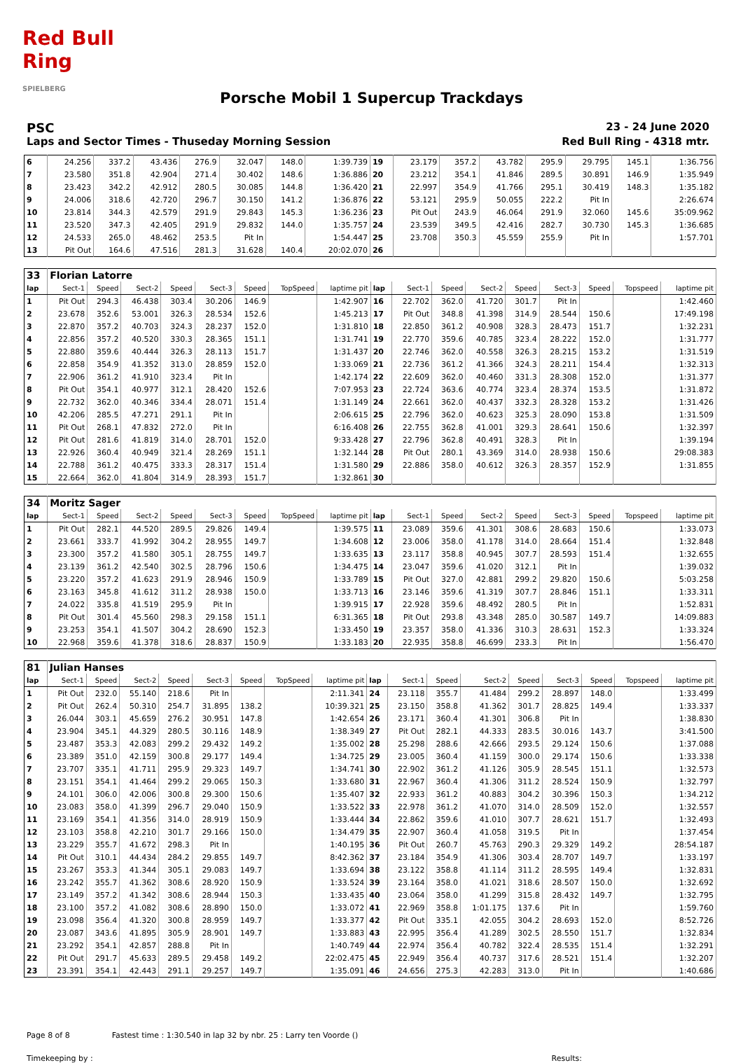Red Bull Ring
SPIELBERG
Porsche Mobil 1 Supercup Trackdays
PSC 23 - 24 June 2020
Laps and Sector Times - Thuseday Morning Session Red Bull Ring - 4318 mtr.
| 6 | 24.256 | 337.2 | 43.436 | 276.9 | 32.047 | 148.0 | 1:39.739 | 19 | 23.179 | 357.2 | 43.782 | 295.9 | 29.795 | 145.1 | 1:36.756 |
| 7 | 23.580 | 351.8 | 42.904 | 271.4 | 30.402 | 148.6 | 1:36.886 | 20 | 23.212 | 354.1 | 41.846 | 289.5 | 30.891 | 146.9 | 1:35.949 |
| 8 | 23.423 | 342.2 | 42.912 | 280.5 | 30.085 | 144.8 | 1:36.420 | 21 | 22.997 | 354.9 | 41.766 | 295.1 | 30.419 | 148.3 | 1:35.182 |
| 9 | 24.006 | 318.6 | 42.720 | 296.7 | 30.150 | 141.2 | 1:36.876 | 22 | 53.121 | 295.9 | 50.055 | 222.2 | Pit In | | 2:26.674 |
| 10 | 23.814 | 344.3 | 42.579 | 291.9 | 29.843 | 145.3 | 1:36.236 | 23 | Pit Out | 243.9 | 46.064 | 291.9 | 32.060 | 145.6 | 35:09.962 |
| 11 | 23.520 | 347.3 | 42.405 | 291.9 | 29.832 | 144.0 | 1:35.757 | 24 | 23.539 | 349.5 | 42.416 | 282.7 | 30.730 | 145.3 | 1:36.685 |
| 12 | 24.533 | 265.0 | 48.462 | 253.5 | Pit In | | 1:54.447 | 25 | 23.708 | 350.3 | 45.559 | 255.9 | Pit In | | 1:57.701 |
| 13 | Pit Out | 164.6 | 47.516 | 281.3 | 31.628 | 140.4 | 20:02.070 | 26 | | | | | | | |
| 33 | Florian Latorre | | | | | | | | | | | | | | | | |
| lap | Sect-1 | Speed | Sect-2 | Speed | Sect-3 | Speed | TopSpeed | laptime pit | lap | Sect-1 | Speed | Sect-2 | Speed | Sect-3 | Speed | Topspeed | laptime pit |
| 1 | Pit Out | 294.3 | 46.438 | 303.4 | 30.206 | 146.9 | | 1:42.907 | 16 | 22.702 | 362.0 | 41.720 | 301.7 | Pit In | | | 1:42.460 |
| 2 | 23.678 | 352.6 | 53.001 | 326.3 | 28.534 | 152.6 | | 1:45.213 | 17 | Pit Out | 348.8 | 41.398 | 314.9 | 28.544 | 150.6 | | 17:49.198 |
| 3 | 22.870 | 357.2 | 40.703 | 324.3 | 28.237 | 152.0 | | 1:31.810 | 18 | 22.850 | 361.2 | 40.908 | 328.3 | 28.473 | 151.7 | | 1:32.231 |
| 4 | 22.856 | 357.2 | 40.520 | 330.3 | 28.365 | 151.1 | | 1:31.741 | 19 | 22.770 | 359.6 | 40.785 | 323.4 | 28.222 | 152.0 | | 1:31.777 |
| 5 | 22.880 | 359.6 | 40.444 | 326.3 | 28.113 | 151.7 | | 1:31.437 | 20 | 22.746 | 362.0 | 40.558 | 326.3 | 28.215 | 153.2 | | 1:31.519 |
| 6 | 22.858 | 354.9 | 41.352 | 313.0 | 28.859 | 152.0 | | 1:33.069 | 21 | 22.736 | 361.2 | 41.366 | 324.3 | 28.211 | 154.4 | | 1:32.313 |
| 7 | 22.906 | 361.2 | 41.910 | 323.4 | Pit In | | | 1:42.174 | 22 | 22.609 | 362.0 | 40.460 | 331.3 | 28.308 | 152.0 | | 1:31.377 |
| 8 | Pit Out | 354.1 | 40.977 | 312.1 | 28.420 | 152.6 | | 7:07.953 | 23 | 22.724 | 363.6 | 40.774 | 323.4 | 28.374 | 153.5 | | 1:31.872 |
| 9 | 22.732 | 362.0 | 40.346 | 334.4 | 28.071 | 151.4 | | 1:31.149 | 24 | 22.661 | 362.0 | 40.437 | 332.3 | 28.328 | 153.2 | | 1:31.426 |
| 10 | 42.206 | 285.5 | 47.271 | 291.1 | Pit In | | | 2:06.615 | 25 | 22.796 | 362.0 | 40.623 | 325.3 | 28.090 | 153.8 | | 1:31.509 |
| 11 | Pit Out | 268.1 | 47.832 | 272.0 | Pit In | | | 6:16.408 | 26 | 22.755 | 362.8 | 41.001 | 329.3 | 28.641 | 150.6 | | 1:32.397 |
| 12 | Pit Out | 281.6 | 41.819 | 314.0 | 28.701 | 152.0 | | 9:33.428 | 27 | 22.796 | 362.8 | 40.491 | 328.3 | Pit In | | | 1:39.194 |
| 13 | 22.926 | 360.4 | 40.949 | 321.4 | 28.269 | 151.1 | | 1:32.144 | 28 | Pit Out | 280.1 | 43.369 | 314.0 | 28.938 | 150.6 | | 29:08.383 |
| 14 | 22.788 | 361.2 | 40.475 | 333.3 | 28.317 | 151.4 | | 1:31.580 | 29 | 22.886 | 358.0 | 40.612 | 326.3 | 28.357 | 152.9 | | 1:31.855 |
| 15 | 22.664 | 362.0 | 41.804 | 314.9 | 28.393 | 151.7 | | 1:32.861 | 30 | | | | | | | | |
| 34 | Moritz Sager | | | | | | | | | | | | | | | | |
| lap | Sect-1 | Speed | Sect-2 | Speed | Sect-3 | Speed | TopSpeed | laptime pit | lap | Sect-1 | Speed | Sect-2 | Speed | Sect-3 | Speed | Topspeed | laptime pit |
| 1 | Pit Out | 282.1 | 44.520 | 289.5 | 29.826 | 149.4 | | 1:39.575 | 11 | 23.089 | 359.6 | 41.301 | 308.6 | 28.683 | 150.6 | | 1:33.073 |
| 2 | 23.661 | 333.7 | 41.992 | 304.2 | 28.955 | 149.7 | | 1:34.608 | 12 | 23.006 | 358.0 | 41.178 | 314.0 | 28.664 | 151.4 | | 1:32.848 |
| 3 | 23.300 | 357.2 | 41.580 | 305.1 | 28.755 | 149.7 | | 1:33.635 | 13 | 23.117 | 358.8 | 40.945 | 307.7 | 28.593 | 151.4 | | 1:32.655 |
| 4 | 23.139 | 361.2 | 42.540 | 302.5 | 28.796 | 150.6 | | 1:34.475 | 14 | 23.047 | 359.6 | 41.020 | 312.1 | Pit In | | | 1:39.032 |
| 5 | 23.220 | 357.2 | 41.623 | 291.9 | 28.946 | 150.9 | | 1:33.789 | 15 | Pit Out | 327.0 | 42.881 | 299.2 | 29.820 | 150.6 | | 5:03.258 |
| 6 | 23.163 | 345.8 | 41.612 | 311.2 | 28.938 | 150.0 | | 1:33.713 | 16 | 23.146 | 359.6 | 41.319 | 307.7 | 28.846 | 151.1 | | 1:33.311 |
| 7 | 24.022 | 335.8 | 41.519 | 295.9 | Pit In | | | 1:39.915 | 17 | 22.928 | 359.6 | 48.492 | 280.5 | Pit In | | | 1:52.831 |
| 8 | Pit Out | 301.4 | 45.560 | 298.3 | 29.158 | 151.1 | | 6:31.365 | 18 | Pit Out | 293.8 | 43.348 | 285.0 | 30.587 | 149.7 | | 14:09.883 |
| 9 | 23.253 | 354.1 | 41.507 | 304.2 | 28.690 | 152.3 | | 1:33.450 | 19 | 23.357 | 358.0 | 41.336 | 310.3 | 28.631 | 152.3 | | 1:33.324 |
| 10 | 22.968 | 359.6 | 41.378 | 318.6 | 28.837 | 150.9 | | 1:33.183 | 20 | 22.935 | 358.8 | 46.699 | 233.3 | Pit In | | | 1:56.470 |
| 81 | Julian Hanses | | | | | | | | | | | | | | | | |
| lap | Sect-1 | Speed | Sect-2 | Speed | Sect-3 | Speed | TopSpeed | laptime pit | lap | Sect-1 | Speed | Sect-2 | Speed | Sect-3 | Speed | Topspeed | laptime pit |
| 1 | Pit Out | 232.0 | 55.140 | 218.6 | Pit In | | | 2:11.341 | 24 | 23.118 | 355.7 | 41.484 | 299.2 | 28.897 | 148.0 | | 1:33.499 |
| 2 | Pit Out | 262.4 | 50.310 | 254.7 | 31.895 | 138.2 | | 10:39.321 | 25 | 23.150 | 358.8 | 41.362 | 301.7 | 28.825 | 149.4 | | 1:33.337 |
| 3 | 26.044 | 303.1 | 45.659 | 276.2 | 30.951 | 147.8 | | 1:42.654 | 26 | 23.171 | 360.4 | 41.301 | 306.8 | Pit In | | | 1:38.830 |
| 4 | 23.904 | 345.1 | 44.329 | 280.5 | 30.116 | 148.9 | | 1:38.349 | 27 | Pit Out | 282.1 | 44.333 | 283.5 | 30.016 | 143.7 | | 3:41.500 |
| 5 | 23.487 | 353.3 | 42.083 | 299.2 | 29.432 | 149.2 | | 1:35.002 | 28 | 25.298 | 288.6 | 42.666 | 293.5 | 29.124 | 150.6 | | 1:37.088 |
| 6 | 23.389 | 351.0 | 42.159 | 300.8 | 29.177 | 149.4 | | 1:34.725 | 29 | 23.005 | 360.4 | 41.159 | 300.0 | 29.174 | 150.6 | | 1:33.338 |
| 7 | 23.707 | 335.1 | 41.711 | 295.9 | 29.323 | 149.7 | | 1:34.741 | 30 | 22.902 | 361.2 | 41.126 | 305.9 | 28.545 | 151.1 | | 1:32.573 |
| 8 | 23.151 | 354.1 | 41.464 | 299.2 | 29.065 | 150.3 | | 1:33.680 | 31 | 22.967 | 360.4 | 41.306 | 311.2 | 28.524 | 150.9 | | 1:32.797 |
| 9 | 24.101 | 306.0 | 42.006 | 300.8 | 29.300 | 150.6 | | 1:35.407 | 32 | 22.933 | 361.2 | 40.883 | 304.2 | 30.396 | 150.3 | | 1:34.212 |
| 10 | 23.083 | 358.0 | 41.399 | 296.7 | 29.040 | 150.9 | | 1:33.522 | 33 | 22.978 | 361.2 | 41.070 | 314.0 | 28.509 | 152.0 | | 1:32.557 |
| 11 | 23.169 | 354.1 | 41.356 | 314.0 | 28.919 | 150.9 | | 1:33.444 | 34 | 22.862 | 359.6 | 41.010 | 307.7 | 28.621 | 151.7 | | 1:32.493 |
| 12 | 23.103 | 358.8 | 42.210 | 301.7 | 29.166 | 150.0 | | 1:34.479 | 35 | 22.907 | 360.4 | 41.058 | 319.5 | Pit In | | | 1:37.454 |
| 13 | 23.229 | 355.7 | 41.672 | 298.3 | Pit In | | | 1:40.195 | 36 | Pit Out | 260.7 | 45.763 | 290.3 | 29.329 | 149.2 | | 28:54.187 |
| 14 | Pit Out | 310.1 | 44.434 | 284.2 | 29.855 | 149.7 | | 8:42.362 | 37 | 23.184 | 354.9 | 41.306 | 303.4 | 28.707 | 149.7 | | 1:33.197 |
| 15 | 23.267 | 353.3 | 41.344 | 305.1 | 29.083 | 149.7 | | 1:33.694 | 38 | 23.122 | 358.8 | 41.114 | 311.2 | 28.595 | 149.4 | | 1:32.831 |
| 16 | 23.242 | 355.7 | 41.362 | 308.6 | 28.920 | 150.9 | | 1:33.524 | 39 | 23.164 | 358.0 | 41.021 | 318.6 | 28.507 | 150.0 | | 1:32.692 |
| 17 | 23.149 | 357.2 | 41.342 | 308.6 | 28.944 | 150.3 | | 1:33.435 | 40 | 23.064 | 358.0 | 41.299 | 315.8 | 28.432 | 149.7 | | 1:32.795 |
| 18 | 23.100 | 357.2 | 41.082 | 308.6 | 28.890 | 150.0 | | 1:33.072 | 41 | 22.969 | 358.8 | 1:01.175 | 137.6 | Pit In | | | 1:59.760 |
| 19 | 23.098 | 356.4 | 41.320 | 300.8 | 28.959 | 149.7 | | 1:33.377 | 42 | Pit Out | 335.1 | 42.055 | 304.2 | 28.693 | 152.0 | | 8:52.726 |
| 20 | 23.087 | 343.6 | 41.895 | 305.9 | 28.901 | 149.7 | | 1:33.883 | 43 | 22.995 | 356.4 | 41.289 | 302.5 | 28.550 | 151.7 | | 1:32.834 |
| 21 | 23.292 | 354.1 | 42.857 | 288.8 | Pit In | | | 1:40.749 | 44 | 22.974 | 356.4 | 40.782 | 322.4 | 28.535 | 151.4 | | 1:32.291 |
| 22 | Pit Out | 291.7 | 45.633 | 289.5 | 29.458 | 149.2 | | 22:02.475 | 45 | 22.949 | 356.4 | 40.737 | 317.6 | 28.521 | 151.4 | | 1:32.207 |
| 23 | 23.391 | 354.1 | 42.443 | 291.1 | 29.257 | 149.7 | | 1:35.091 | 46 | 24.656 | 275.3 | 42.283 | 313.0 | Pit In | | | 1:40.686 |
Page 8 of 8 Fastest time : 1:30.540 in lap 32 by nbr. 25 : Larry ten Voorde ()
Timekeeping by : Results: